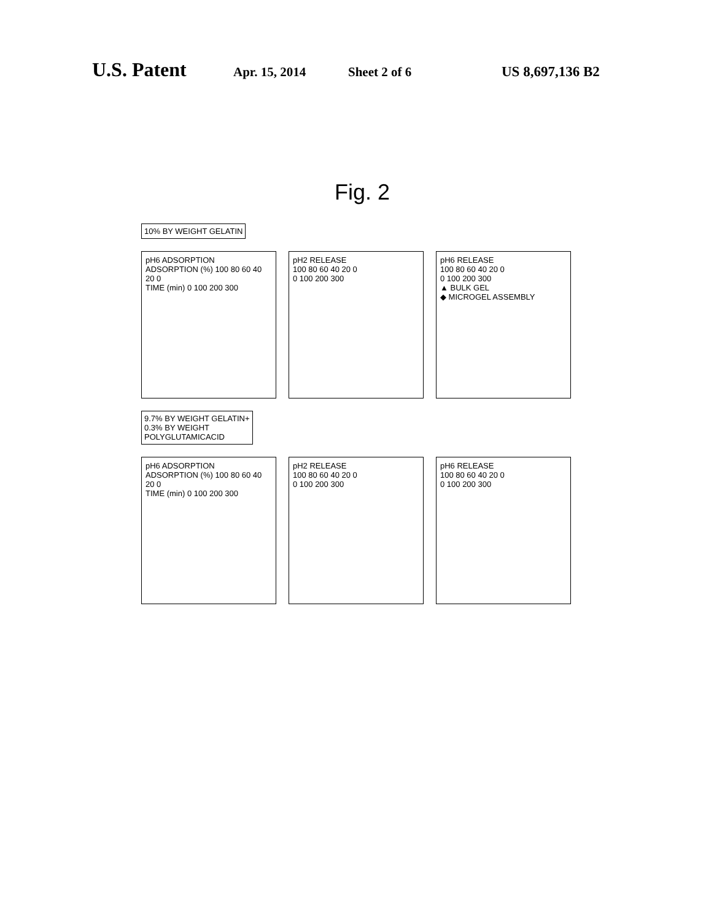U.S. Patent Apr. 15, 2014 Sheet 2 of 6 US 8,697,136 B2
Fig. 2
10% BY WEIGHT GELATIN
pH6 ADSORPTION
ADSORPTION (%) 100 80 60 40 20 0
TIME (min) 0 100 200 300
pH2 RELEASE
100 80 60 40 20 0
0 100 200 300
pH6 RELEASE
100 80 60 40 20 0
0 100 200 300
▲ BULK GEL
◆ MICROGEL ASSEMBLY
9.7% BY WEIGHT GELATIN+
0.3% BY WEIGHT
POLYGLUTAMICACID
pH6 ADSORPTION
ADSORPTION (%) 100 80 60 40 20 0
TIME (min) 0 100 200 300
pH2 RELEASE
100 80 60 40 20 0
0 100 200 300
pH6 RELEASE
100 80 60 40 20 0
0 100 200 300